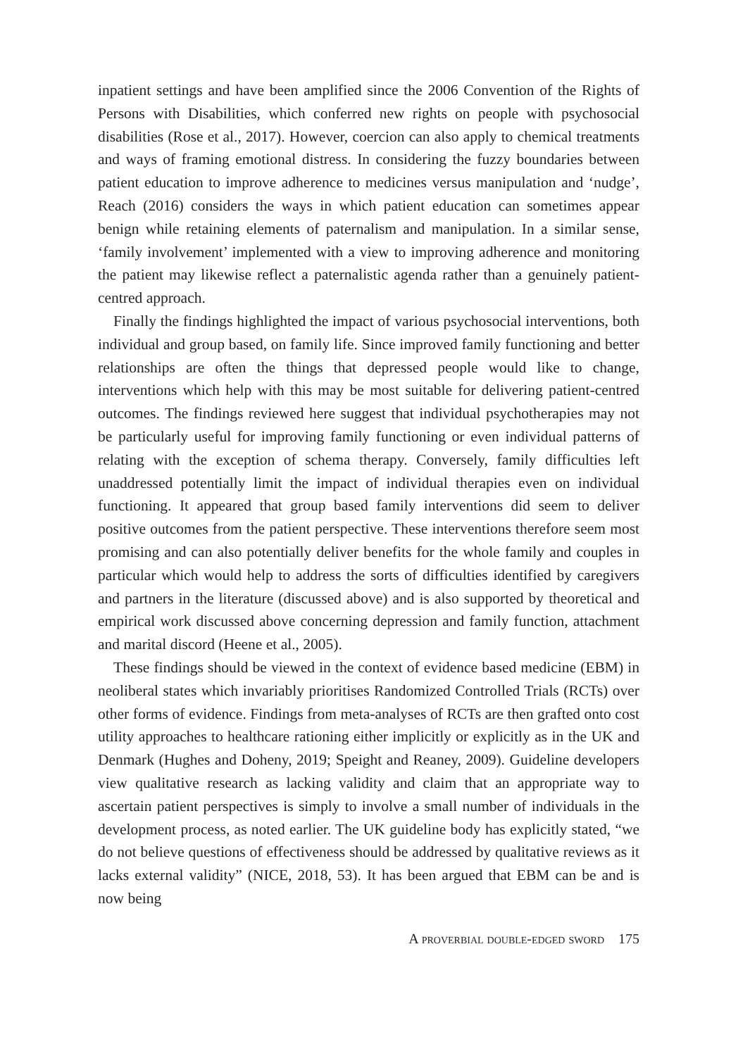inpatient settings and have been amplified since the 2006 Convention of the Rights of Persons with Disabilities, which conferred new rights on people with psychosocial disabilities (Rose et al., 2017). However, coercion can also apply to chemical treatments and ways of framing emotional distress. In considering the fuzzy boundaries between patient education to improve adherence to medicines versus manipulation and ‘nudge’, Reach (2016) considers the ways in which patient education can sometimes appear benign while retaining elements of paternalism and manipulation. In a similar sense, ‘family involvement’ implemented with a view to improving adherence and monitoring the patient may likewise reflect a paternalistic agenda rather than a genuinely patient-centred approach.
Finally the findings highlighted the impact of various psychosocial interventions, both individual and group based, on family life. Since improved family functioning and better relationships are often the things that depressed people would like to change, interventions which help with this may be most suitable for delivering patient-centred outcomes. The findings reviewed here suggest that individual psychotherapies may not be particularly useful for improving family functioning or even individual patterns of relating with the exception of schema therapy. Conversely, family difficulties left unaddressed potentially limit the impact of individual therapies even on individual functioning. It appeared that group based family interventions did seem to deliver positive outcomes from the patient perspective. These interventions therefore seem most promising and can also potentially deliver benefits for the whole family and couples in particular which would help to address the sorts of difficulties identified by caregivers and partners in the literature (discussed above) and is also supported by theoretical and empirical work discussed above concerning depression and family function, attachment and marital discord (Heene et al., 2005).
These findings should be viewed in the context of evidence based medicine (EBM) in neoliberal states which invariably prioritises Randomized Controlled Trials (RCTs) over other forms of evidence. Findings from meta-analyses of RCTs are then grafted onto cost utility approaches to healthcare rationing either implicitly or explicitly as in the UK and Denmark (Hughes and Doheny, 2019; Speight and Reaney, 2009). Guideline developers view qualitative research as lacking validity and claim that an appropriate way to ascertain patient perspectives is simply to involve a small number of individuals in the development process, as noted earlier. The UK guideline body has explicitly stated, “we do not believe questions of effectiveness should be addressed by qualitative reviews as it lacks external validity” (NICE, 2018, 53). It has been argued that EBM can be and is now being
A proverbial double-edged sword 175